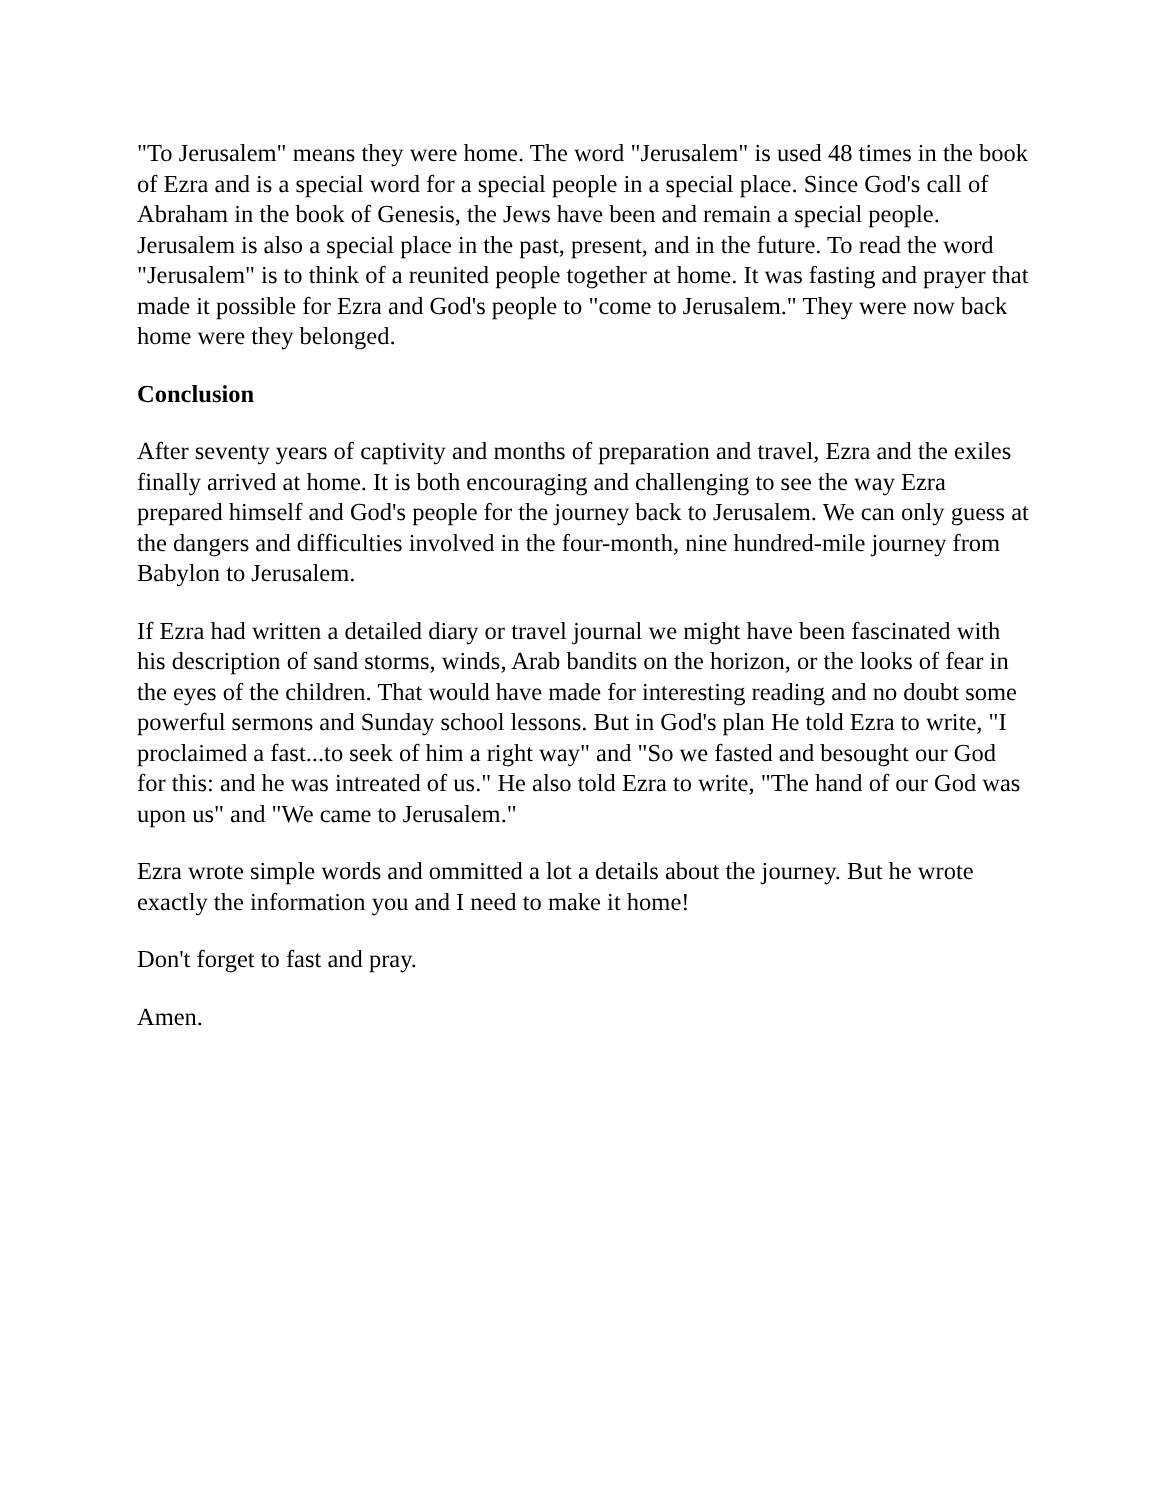"To Jerusalem" means they were home. The word "Jerusalem" is used 48 times in the book of Ezra and is a special word for a special people in a special place. Since God's call of Abraham in the book of Genesis, the Jews have been and remain a special people. Jerusalem is also a special place in the past, present, and in the future. To read the word "Jerusalem" is to think of a reunited people together at home. It was fasting and prayer that made it possible for Ezra and God's people to "come to Jerusalem." They were now back home were they belonged.
Conclusion
After seventy years of captivity and months of preparation and travel, Ezra and the exiles finally arrived at home. It is both encouraging and challenging to see the way Ezra prepared himself and God's people for the journey back to Jerusalem. We can only guess at the dangers and difficulties involved in the four-month, nine hundred-mile journey from Babylon to Jerusalem.
If Ezra had written a detailed diary or travel journal we might have been fascinated with his description of sand storms, winds, Arab bandits on the horizon, or the looks of fear in the eyes of the children. That would have made for interesting reading and no doubt some powerful sermons and Sunday school lessons. But in God's plan He told Ezra to write, "I proclaimed a fast...to seek of him a right way" and "So we fasted and besought our God for this: and he was intreated of us." He also told Ezra to write, "The hand of our God was upon us" and "We came to Jerusalem."
Ezra wrote simple words and ommitted a lot a details about the journey. But he wrote exactly the information you and I need to make it home!
Don't forget to fast and pray.
Amen.